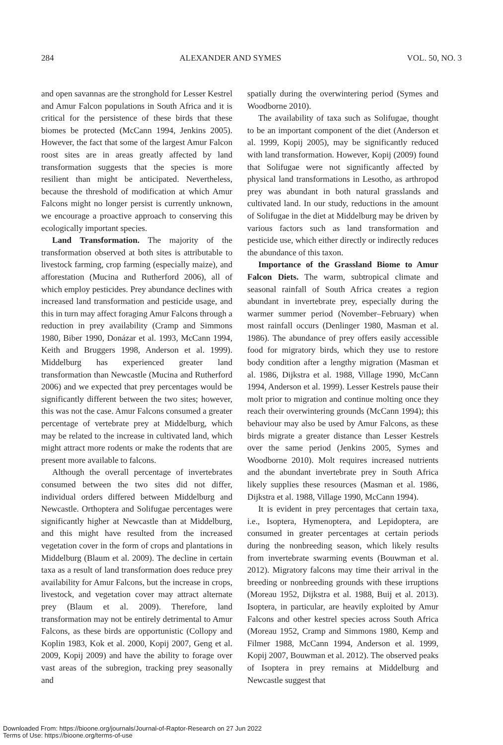284 ALEXANDER AND SYMES VOL. 50, NO. 3
and open savannas are the stronghold for Lesser Kestrel and Amur Falcon populations in South Africa and it is critical for the persistence of these birds that these biomes be protected (McCann 1994, Jenkins 2005). However, the fact that some of the largest Amur Falcon roost sites are in areas greatly affected by land transformation suggests that the species is more resilient than might be anticipated. Nevertheless, because the threshold of modification at which Amur Falcons might no longer persist is currently unknown, we encourage a proactive approach to conserving this ecologically important species.
Land Transformation. The majority of the transformation observed at both sites is attributable to livestock farming, crop farming (especially maize), and afforestation (Mucina and Rutherford 2006), all of which employ pesticides. Prey abundance declines with increased land transformation and pesticide usage, and this in turn may affect foraging Amur Falcons through a reduction in prey availability (Cramp and Simmons 1980, Biber 1990, Donázar et al. 1993, McCann 1994, Keith and Bruggers 1998, Anderson et al. 1999). Middelburg has experienced greater land transformation than Newcastle (Mucina and Rutherford 2006) and we expected that prey percentages would be significantly different between the two sites; however, this was not the case. Amur Falcons consumed a greater percentage of vertebrate prey at Middelburg, which may be related to the increase in cultivated land, which might attract more rodents or make the rodents that are present more available to falcons.
Although the overall percentage of invertebrates consumed between the two sites did not differ, individual orders differed between Middelburg and Newcastle. Orthoptera and Solifugae percentages were significantly higher at Newcastle than at Middelburg, and this might have resulted from the increased vegetation cover in the form of crops and plantations in Middelburg (Blaum et al. 2009). The decline in certain taxa as a result of land transformation does reduce prey availability for Amur Falcons, but the increase in crops, livestock, and vegetation cover may attract alternate prey (Blaum et al. 2009). Therefore, land transformation may not be entirely detrimental to Amur Falcons, as these birds are opportunistic (Collopy and Koplin 1983, Kok et al. 2000, Kopij 2007, Geng et al. 2009, Kopij 2009) and have the ability to forage over vast areas of the subregion, tracking prey seasonally and
spatially during the overwintering period (Symes and Woodborne 2010).
The availability of taxa such as Solifugae, thought to be an important component of the diet (Anderson et al. 1999, Kopij 2005), may be significantly reduced with land transformation. However, Kopij (2009) found that Solifugae were not significantly affected by physical land transformations in Lesotho, as arthropod prey was abundant in both natural grasslands and cultivated land. In our study, reductions in the amount of Solifugae in the diet at Middelburg may be driven by various factors such as land transformation and pesticide use, which either directly or indirectly reduces the abundance of this taxon.
Importance of the Grassland Biome to Amur Falcon Diets. The warm, subtropical climate and seasonal rainfall of South Africa creates a region abundant in invertebrate prey, especially during the warmer summer period (November–February) when most rainfall occurs (Denlinger 1980, Masman et al. 1986). The abundance of prey offers easily accessible food for migratory birds, which they use to restore body condition after a lengthy migration (Masman et al. 1986, Dijkstra et al. 1988, Village 1990, McCann 1994, Anderson et al. 1999). Lesser Kestrels pause their molt prior to migration and continue molting once they reach their overwintering grounds (McCann 1994); this behaviour may also be used by Amur Falcons, as these birds migrate a greater distance than Lesser Kestrels over the same period (Jenkins 2005, Symes and Woodborne 2010). Molt requires increased nutrients and the abundant invertebrate prey in South Africa likely supplies these resources (Masman et al. 1986, Dijkstra et al. 1988, Village 1990, McCann 1994).
It is evident in prey percentages that certain taxa, i.e., Isoptera, Hymenoptera, and Lepidoptera, are consumed in greater percentages at certain periods during the nonbreeding season, which likely results from invertebrate swarming events (Bouwman et al. 2012). Migratory falcons may time their arrival in the breeding or nonbreeding grounds with these irruptions (Moreau 1952, Dijkstra et al. 1988, Buij et al. 2013). Isoptera, in particular, are heavily exploited by Amur Falcons and other kestrel species across South Africa (Moreau 1952, Cramp and Simmons 1980, Kemp and Filmer 1988, McCann 1994, Anderson et al. 1999, Kopij 2007, Bouwman et al. 2012). The observed peaks of Isoptera in prey remains at Middelburg and Newcastle suggest that
Downloaded From: https://bioone.org/journals/Journal-of-Raptor-Research on 27 Jun 2022
Terms of Use: https://bioone.org/terms-of-use